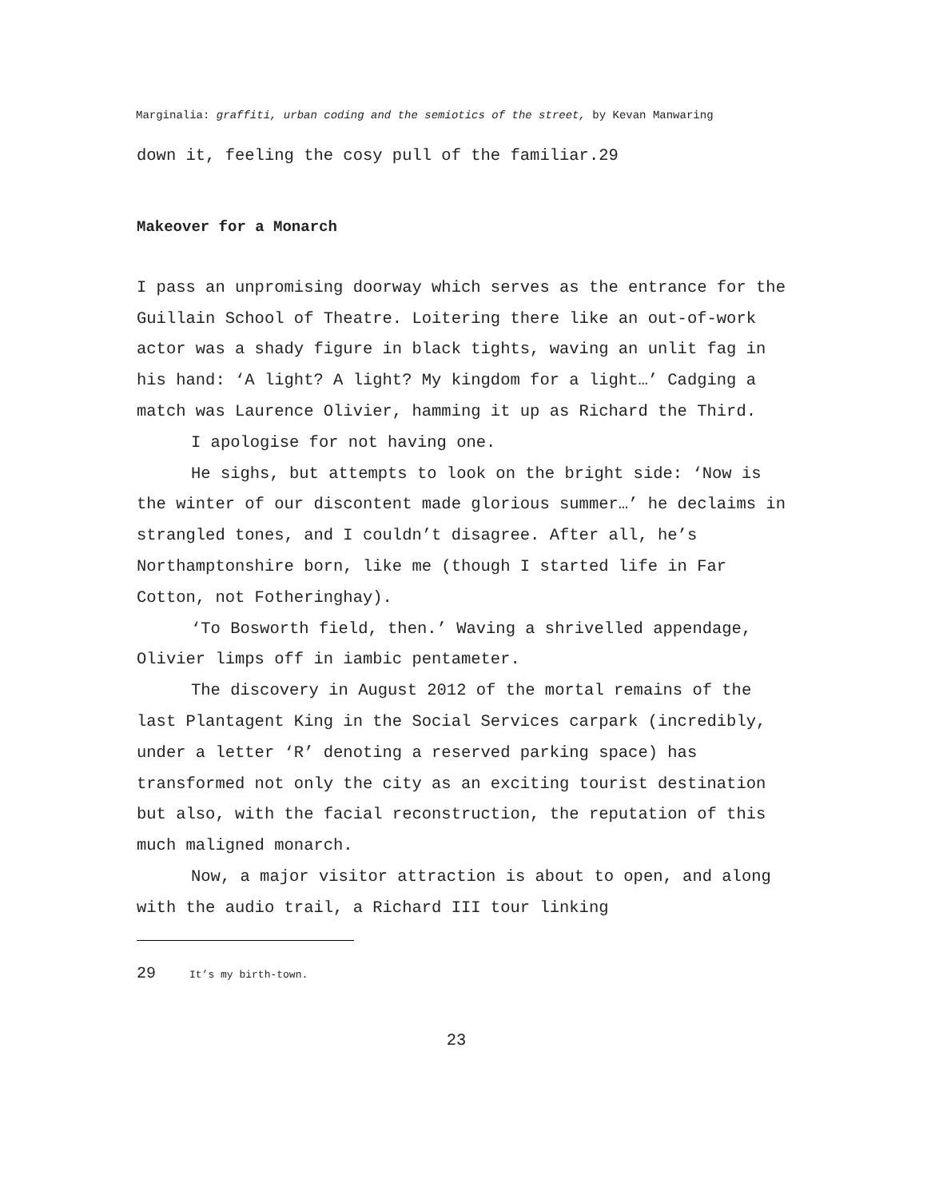Marginalia: graffiti, urban coding and the semiotics of the street, by Kevan Manwaring
down it, feeling the cosy pull of the familiar.29
Makeover for a Monarch
I pass an unpromising doorway which serves as the entrance for the Guillain School of Theatre. Loitering there like an out-of-work actor was a shady figure in black tights, waving an unlit fag in his hand: ‘A light? A light? My kingdom for a light…’ Cadging a match was Laurence Olivier, hamming it up as Richard the Third.
I apologise for not having one.
He sighs, but attempts to look on the bright side: ‘Now is the winter of our discontent made glorious summer…’ he declaims in strangled tones, and I couldn’t disagree. After all, he’s Northamptonshire born, like me (though I started life in Far Cotton, not Fotheringhay).
‘To Bosworth field, then.’ Waving a shrivelled appendage, Olivier limps off in iambic pentameter.
The discovery in August 2012 of the mortal remains of the last Plantagent King in the Social Services carpark (incredibly, under a letter ‘R’ denoting a reserved parking space) has transformed not only the city as an exciting tourist destination but also, with the facial reconstruction, the reputation of this much maligned monarch.
Now, a major visitor attraction is about to open, and along with the audio trail, a Richard III tour linking
29 It’s my birth-town.
23